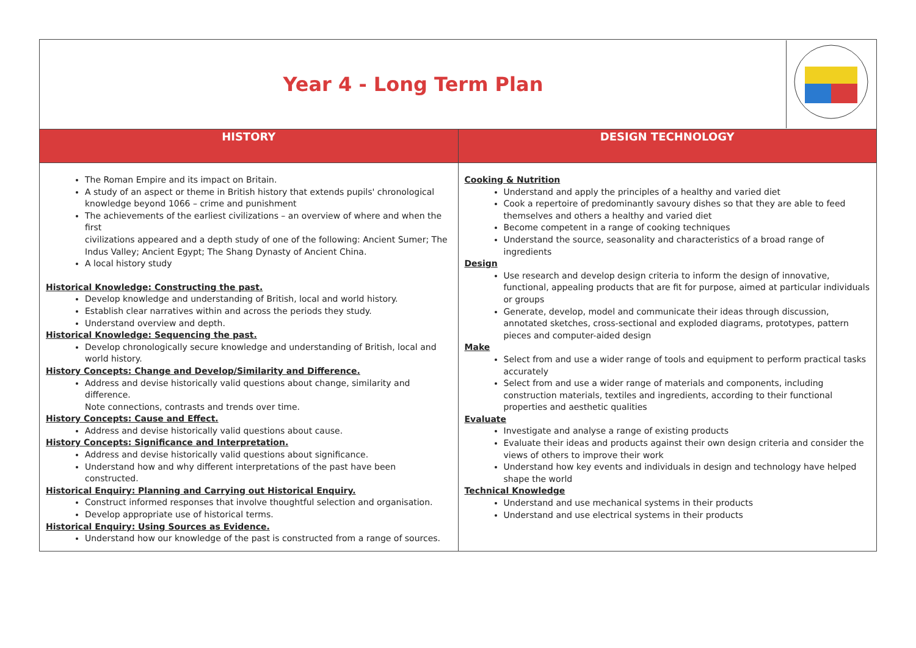| / Year 4 - Long Term Plan / / | |
| HISTORY | DESIGN TECHNOLOGY |
| The Roman Empire and its impact on Britain. A study of an aspect or theme in British history that extends pupils' chronological knowledge beyond 1066 – crime and punishment The achievements of the earliest civilizations – an overview of where and when the first civilizations appeared and a depth study of one of the following: Ancient Sumer; The Indus Valley; Ancient Egypt; The Shang Dynasty of Ancient China. A local history study Historical Knowledge: Constructing the past. Develop knowledge and understanding of British, local and world history. Establish clear narratives within and across the periods they study. Understand overview and depth. Historical Knowledge: Sequencing the past. Develop chronologically secure knowledge and understanding of British, local and world history. History Concepts: Change and Develop/Similarity and Difference. Address and devise historically valid questions about change, similarity and difference. Note connections, contrasts and trends over time. History Concepts: Cause and Effect. Address and devise historically valid questions about cause. History Concepts: Significance and Interpretation. Address and devise historically valid questions about significance. Understand how and why different interpretations of the past have been constructed. Historical Enquiry: Planning and Carrying out Historical Enquiry. Construct informed responses that involve thoughtful selection and organisation. Develop appropriate use of historical terms. Historical Enquiry: Using Sources as Evidence. Understand how our knowledge of the past is constructed from a range of sources. | Cooking & Nutrition Understand and apply the principles of a healthy and varied diet Cook a repertoire of predominantly savoury dishes so that they are able to feed themselves and others a healthy and varied diet Become competent in a range of cooking techniques Understand the source, seasonality and characteristics of a broad range of ingredients Design Use research and develop design criteria to inform the design of innovative, functional, appealing products that are fit for purpose, aimed at particular individuals or groups Generate, develop, model and communicate their ideas through discussion, annotated sketches, cross-sectional and exploded diagrams, prototypes, pattern pieces and computer-aided design Make Select from and use a wider range of tools and equipment to perform practical tasks accurately Select from and use a wider range of materials and components, including construction materials, textiles and ingredients, according to their functional properties and aesthetic qualities Evaluate Investigate and analyse a range of existing products Evaluate their ideas and products against their own design criteria and consider the views of others to improve their work Understand how key events and individuals in design and technology have helped shape the world Technical Knowledge Understand and use mechanical systems in their products Understand and use electrical systems in their products |